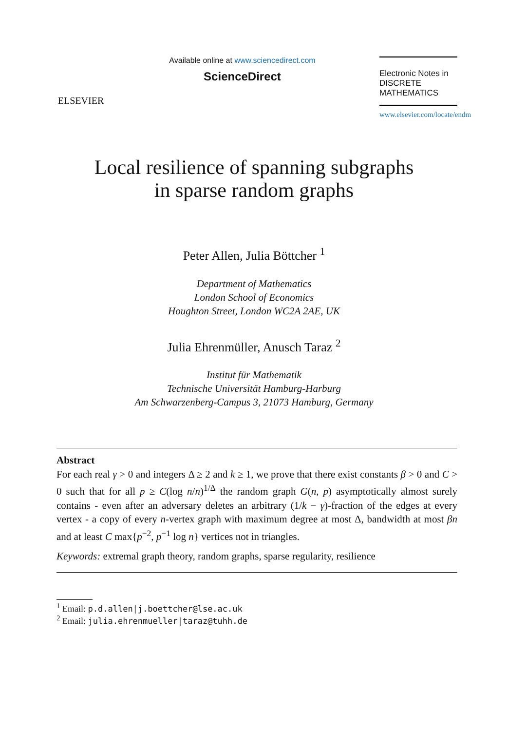ELSEVIER
Available online at www.sciencedirect.com
ScienceDirect
Electronic Notes in
DISCRETE
MATHEMATICS
www.elsevier.com/locate/endm
Local resilience of spanning subgraphs
in sparse random graphs
Peter Allen, Julia Böttcher <sup>1</sup>
Department of Mathematics
London School of Economics
Houghton Street, London WC2A 2AE, UK
Julia Ehrenmüller, Anusch Taraz <sup>2</sup>
Institut für Mathematik
Technische Universität Hamburg-Harburg
Am Schwarzenberg-Campus 3, 21073 Hamburg, Germany
Abstract
For each real γ > 0 and integers Δ ≥ 2 and k ≥ 1, we prove that there exist constants β > 0 and C > 0 such that for all p ≥ C(log n/n)<sup>1/Δ</sup> the random graph G(n, p) asymptotically almost surely contains - even after an adversary deletes an arbitrary (1/k − γ)-fraction of the edges at every vertex - a copy of every n-vertex graph with maximum degree at most Δ, bandwidth at most βn and at least C max{p<sup>−2</sup>, p<sup>−1</sup> log n} vertices not in triangles.
Keywords: extremal graph theory, random graphs, sparse regularity, resilience
<sup>1</sup> Email: p.d.allen|j.boettcher@lse.ac.uk
<sup>2</sup> Email: julia.ehrenmueller|taraz@tuhh.de